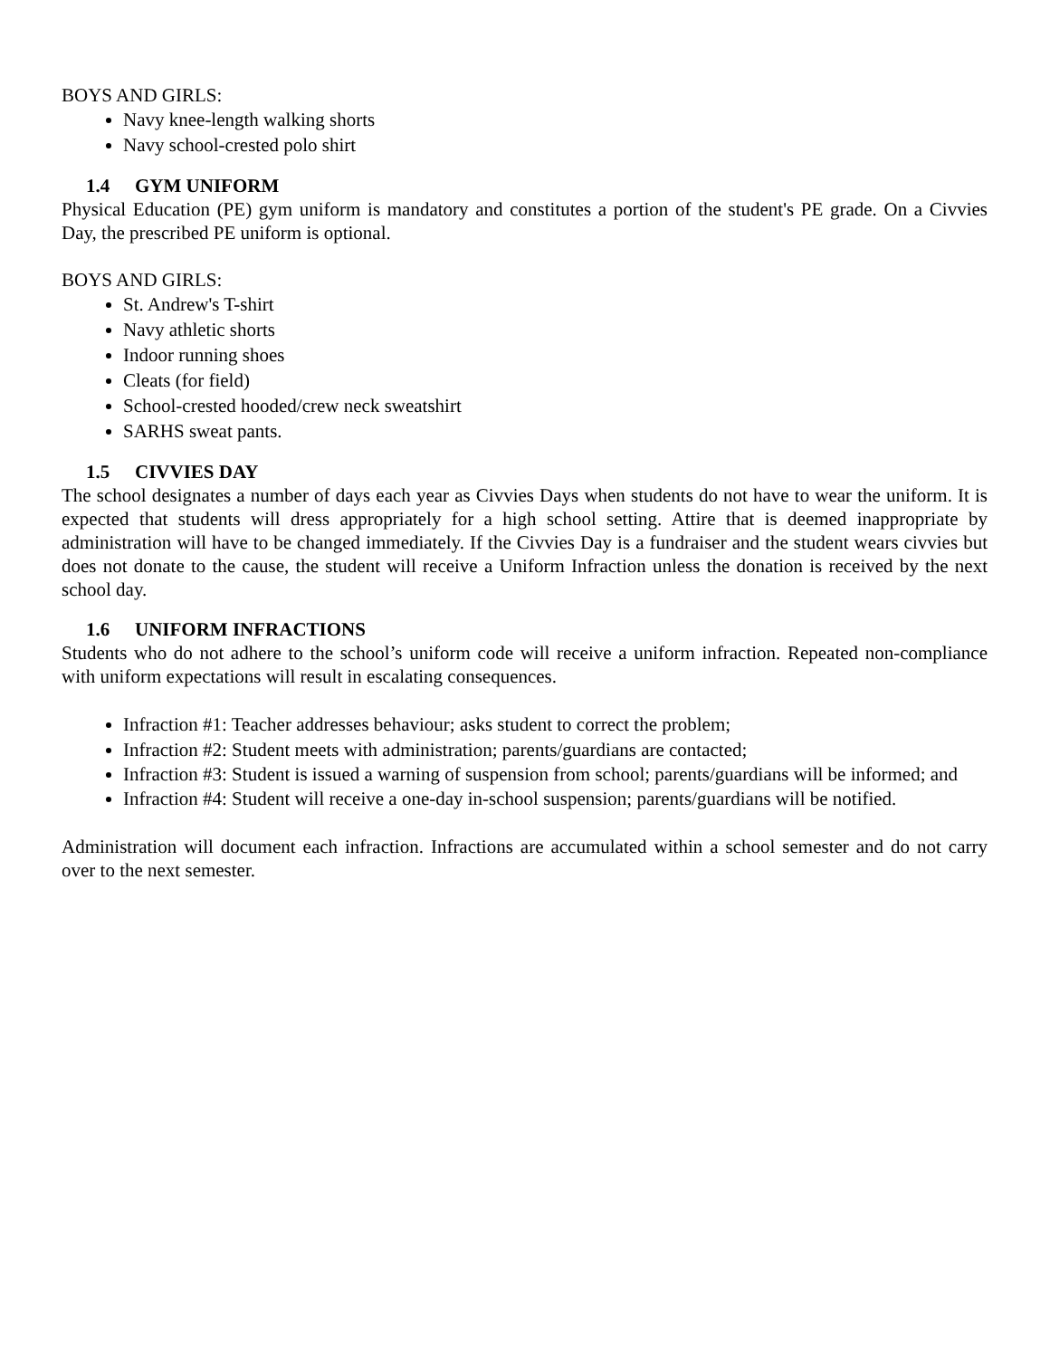BOYS AND GIRLS:
Navy knee-length walking shorts
Navy school-crested polo shirt
1.4 GYM UNIFORM
Physical Education (PE) gym uniform is mandatory and constitutes a portion of the student's PE grade. On a Civvies Day, the prescribed PE uniform is optional.
BOYS AND GIRLS:
St. Andrew's T-shirt
Navy athletic shorts
Indoor running shoes
Cleats (for field)
School-crested hooded/crew neck sweatshirt
SARHS sweat pants.
1.5 CIVVIES DAY
The school designates a number of days each year as Civvies Days when students do not have to wear the uniform. It is expected that students will dress appropriately for a high school setting. Attire that is deemed inappropriate by administration will have to be changed immediately. If the Civvies Day is a fundraiser and the student wears civvies but does not donate to the cause, the student will receive a Uniform Infraction unless the donation is received by the next school day.
1.6 UNIFORM INFRACTIONS
Students who do not adhere to the school’s uniform code will receive a uniform infraction. Repeated non-compliance with uniform expectations will result in escalating consequences.
Infraction #1: Teacher addresses behaviour; asks student to correct the problem;
Infraction #2: Student meets with administration; parents/guardians are contacted;
Infraction #3: Student is issued a warning of suspension from school; parents/guardians will be informed; and
Infraction #4: Student will receive a one-day in-school suspension; parents/guardians will be notified.
Administration will document each infraction. Infractions are accumulated within a school semester and do not carry over to the next semester.